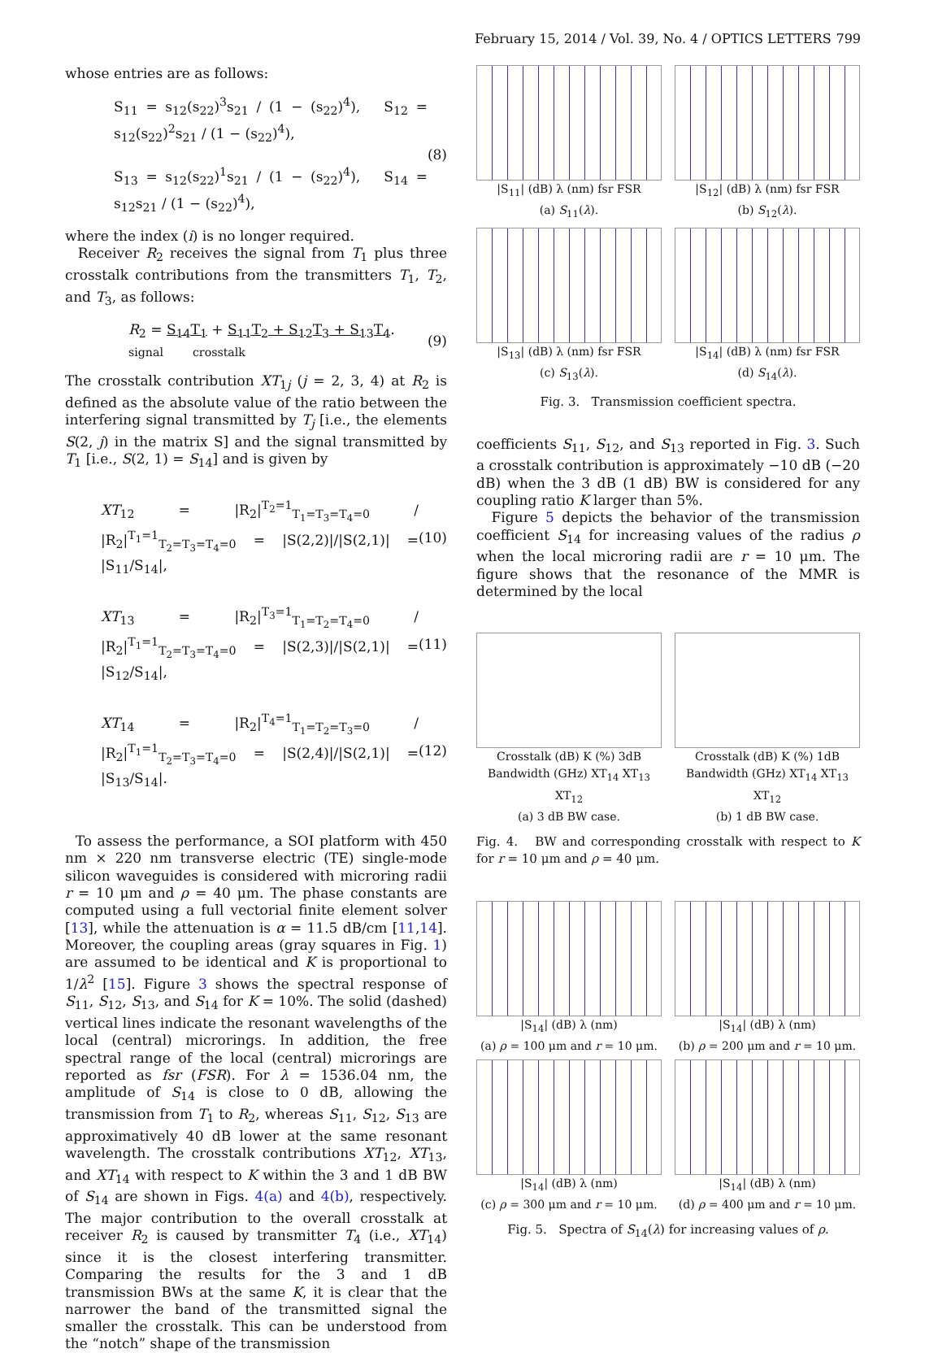February 15, 2014 / Vol. 39, No. 4 / OPTICS LETTERS 799
whose entries are as follows:
S<sub>11</sub> = s<sub>12</sub>(s<sub>22</sub>)<sup>3</sup>s<sub>21</sub> / (1 − (s<sub>22</sub>)<sup>4</sup>), S<sub>12</sub> = s<sub>12</sub>(s<sub>22</sub>)<sup>2</sup>s<sub>21</sub> / (1 − (s<sub>22</sub>)<sup>4</sup>),
S<sub>13</sub> = s<sub>12</sub>(s<sub>22</sub>)<sup>1</sup>s<sub>21</sub> / (1 − (s<sub>22</sub>)<sup>4</sup>), S<sub>14</sub> = s<sub>12</sub>s<sub>21</sub> / (1 − (s<sub>22</sub>)<sup>4</sup>),
(8)
where the index (i) is no longer required.
Receiver R<sub>2</sub> receives the signal from T<sub>1</sub> plus three crosstalk contributions from the transmitters T<sub>1</sub>, T<sub>2</sub>, and T<sub>3</sub>, as follows:
R<sub>2</sub> = S<sub>14</sub>T<sub>1</sub> + S<sub>11</sub>T<sub>2</sub> + S<sub>12</sub>T<sub>3</sub> + S<sub>13</sub>T<sub>4</sub>.
signal crosstalk
(9)
The crosstalk contribution XT<sub>1j</sub> (j = 2, 3, 4) at R<sub>2</sub> is defined as the absolute value of the ratio between the interfering signal transmitted by T<sub>j</sub> [i.e., the elements S(2, j) in the matrix S] and the signal transmitted by T<sub>1</sub> [i.e., S(2, 1) = S<sub>14</sub>] and is given by
XT<sub>12</sub> = |R<sub>2</sub>|<sup>T<sub>2</sub>=1</sup><sub>T<sub>1</sub>=T<sub>3</sub>=T<sub>4</sub>=0</sub> / |R<sub>2</sub>|<sup>T<sub>1</sub>=1</sup><sub>T<sub>2</sub>=T<sub>3</sub>=T<sub>4</sub>=0</sub> = |S(2,2)|/|S(2,1)| = |S<sub>11</sub>/S<sub>14</sub>|,
(10)
XT<sub>13</sub> = |R<sub>2</sub>|<sup>T<sub>3</sub>=1</sup><sub>T<sub>1</sub>=T<sub>2</sub>=T<sub>4</sub>=0</sub> / |R<sub>2</sub>|<sup>T<sub>1</sub>=1</sup><sub>T<sub>2</sub>=T<sub>3</sub>=T<sub>4</sub>=0</sub> = |S(2,3)|/|S(2,1)| = |S<sub>12</sub>/S<sub>14</sub>|,
(11)
XT<sub>14</sub> = |R<sub>2</sub>|<sup>T<sub>4</sub>=1</sup><sub>T<sub>1</sub>=T<sub>2</sub>=T<sub>3</sub>=0</sub> / |R<sub>2</sub>|<sup>T<sub>1</sub>=1</sup><sub>T<sub>2</sub>=T<sub>3</sub>=T<sub>4</sub>=0</sub> = |S(2,4)|/|S(2,1)| = |S<sub>13</sub>/S<sub>14</sub>|.
(12)
To assess the performance, a SOI platform with 450 nm × 220 nm transverse electric (TE) single-mode silicon waveguides is considered with microring radii r = 10 μm and ρ = 40 μm. The phase constants are computed using a full vectorial finite element solver [13], while the attenuation is α = 11.5 dB/cm [11,14]. Moreover, the coupling areas (gray squares in Fig. 1) are assumed to be identical and K is proportional to 1/λ<sup>2</sup> [15]. Figure 3 shows the spectral response of S<sub>11</sub>, S<sub>12</sub>, S<sub>13</sub>, and S<sub>14</sub> for K = 10%. The solid (dashed) vertical lines indicate the resonant wavelengths of the local (central) microrings. In addition, the free spectral range of the local (central) microrings are reported as fsr (FSR). For λ = 1536.04 nm, the amplitude of S<sub>14</sub> is close to 0 dB, allowing the transmission from T<sub>1</sub> to R<sub>2</sub>, whereas S<sub>11</sub>, S<sub>12</sub>, S<sub>13</sub> are approximatively 40 dB lower at the same resonant wavelength. The crosstalk contributions XT<sub>12</sub>, XT<sub>13</sub>, and XT<sub>14</sub> with respect to K within the 3 and 1 dB BW of S<sub>14</sub> are shown in Figs. 4(a) and 4(b), respectively. The major contribution to the overall crosstalk at receiver R<sub>2</sub> is caused by transmitter T<sub>4</sub> (i.e., XT<sub>14</sub>) since it is the closest interfering transmitter. Comparing the results for the 3 and 1 dB transmission BWs at the same K, it is clear that the narrower the band of the transmitted signal the smaller the crosstalk. This can be understood from the “notch” shape of the transmission
|S<sub>11</sub>| (dB) λ (nm) fsr FSR
(a) S<sub>11</sub>(λ).
|S<sub>12</sub>| (dB) λ (nm) fsr FSR
(b) S<sub>12</sub>(λ).
|S<sub>13</sub>| (dB) λ (nm) fsr FSR
(c) S<sub>13</sub>(λ).
|S<sub>14</sub>| (dB) λ (nm) fsr FSR
(d) S<sub>14</sub>(λ).
Fig. 3. Transmission coefficient spectra.
coefficients S<sub>11</sub>, S<sub>12</sub>, and S<sub>13</sub> reported in Fig. 3. Such a crosstalk contribution is approximately −10 dB (−20 dB) when the 3 dB (1 dB) BW is considered for any coupling ratio K larger than 5%.
Figure 5 depicts the behavior of the transmission coefficient S<sub>14</sub> for increasing values of the radius ρ when the local microring radii are r = 10 μm. The figure shows that the resonance of the MMR is determined by the local
Crosstalk (dB) K (%) 3dB Bandwidth (GHz) XT<sub>14</sub> XT<sub>13</sub> XT<sub>12</sub>
(a) 3 dB BW case.
Crosstalk (dB) K (%) 1dB Bandwidth (GHz) XT<sub>14</sub> XT<sub>13</sub> XT<sub>12</sub>
(b) 1 dB BW case.
Fig. 4. BW and corresponding crosstalk with respect to K for r = 10 μm and ρ = 40 μm.
|S<sub>14</sub>| (dB) λ (nm)
(a) ρ = 100 μm and r = 10 μm.
|S<sub>14</sub>| (dB) λ (nm)
(b) ρ = 200 μm and r = 10 μm.
|S<sub>14</sub>| (dB) λ (nm)
(c) ρ = 300 μm and r = 10 μm.
|S<sub>14</sub>| (dB) λ (nm)
(d) ρ = 400 μm and r = 10 μm.
Fig. 5. Spectra of S<sub>14</sub>(λ) for increasing values of ρ.